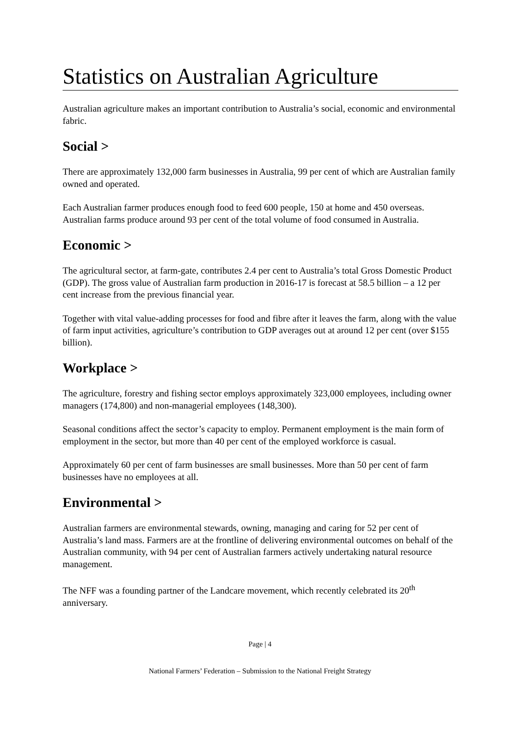Statistics on Australian Agriculture
Australian agriculture makes an important contribution to Australia’s social, economic and environmental fabric.
Social >
There are approximately 132,000 farm businesses in Australia, 99 per cent of which are Australian family owned and operated.
Each Australian farmer produces enough food to feed 600 people, 150 at home and 450 overseas. Australian farms produce around 93 per cent of the total volume of food consumed in Australia.
Economic >
The agricultural sector, at farm-gate, contributes 2.4 per cent to Australia’s total Gross Domestic Product (GDP). The gross value of Australian farm production in 2016-17 is forecast at 58.5 billion – a 12 per cent increase from the previous financial year.
Together with vital value-adding processes for food and fibre after it leaves the farm, along with the value of farm input activities, agriculture’s contribution to GDP averages out at around 12 per cent (over $155 billion).
Workplace >
The agriculture, forestry and fishing sector employs approximately 323,000 employees, including owner managers (174,800) and non-managerial employees (148,300).
Seasonal conditions affect the sector’s capacity to employ. Permanent employment is the main form of employment in the sector, but more than 40 per cent of the employed workforce is casual.
Approximately 60 per cent of farm businesses are small businesses. More than 50 per cent of farm businesses have no employees at all.
Environmental >
Australian farmers are environmental stewards, owning, managing and caring for 52 per cent of Australia’s land mass. Farmers are at the frontline of delivering environmental outcomes on behalf of the Australian community, with 94 per cent of Australian farmers actively undertaking natural resource management.
The NFF was a founding partner of the Landcare movement, which recently celebrated its 20<sup>th</sup> anniversary.
Page | 4
National Farmers’ Federation – Submission to the National Freight Strategy